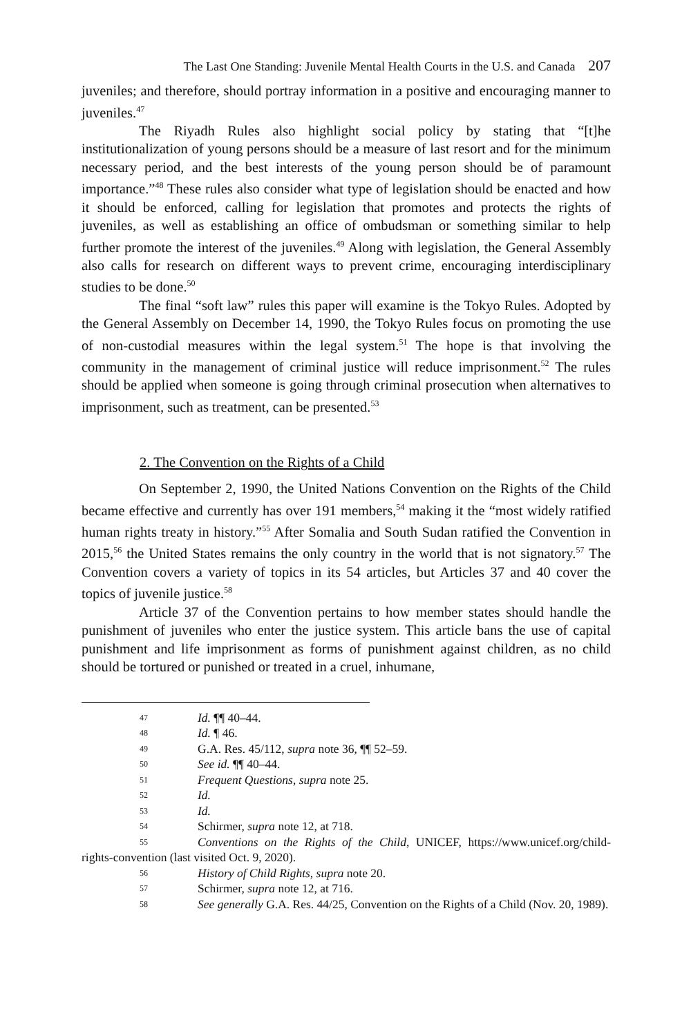The Last One Standing: Juvenile Mental Health Courts in the U.S. and Canada 207
juveniles; and therefore, should portray information in a positive and encouraging manner to juveniles.<sup>47</sup>
The Riyadh Rules also highlight social policy by stating that “[t]he institutionalization of young persons should be a measure of last resort and for the minimum necessary period, and the best interests of the young person should be of paramount importance.”<sup>48</sup> These rules also consider what type of legislation should be enacted and how it should be enforced, calling for legislation that promotes and protects the rights of juveniles, as well as establishing an office of ombudsman or something similar to help further promote the interest of the juveniles.<sup>49</sup> Along with legislation, the General Assembly also calls for research on different ways to prevent crime, encouraging interdisciplinary studies to be done.<sup>50</sup>
The final “soft law” rules this paper will examine is the Tokyo Rules. Adopted by the General Assembly on December 14, 1990, the Tokyo Rules focus on promoting the use of non-custodial measures within the legal system.<sup>51</sup> The hope is that involving the community in the management of criminal justice will reduce imprisonment.<sup>52</sup> The rules should be applied when someone is going through criminal prosecution when alternatives to imprisonment, such as treatment, can be presented.<sup>53</sup>
2. The Convention on the Rights of a Child
On September 2, 1990, the United Nations Convention on the Rights of the Child became effective and currently has over 191 members,<sup>54</sup> making it the “most widely ratified human rights treaty in history.”<sup>55</sup> After Somalia and South Sudan ratified the Convention in 2015,<sup>56</sup> the United States remains the only country in the world that is not signatory.<sup>57</sup> The Convention covers a variety of topics in its 54 articles, but Articles 37 and 40 cover the topics of juvenile justice.<sup>58</sup>
Article 37 of the Convention pertains to how member states should handle the punishment of juveniles who enter the justice system. This article bans the use of capital punishment and life imprisonment as forms of punishment against children, as no child should be tortured or punished or treated in a cruel, inhumane,
47 Id. ¶¶ 40–44.
48 Id. ¶ 46.
49 G.A. Res. 45/112, supra note 36, ¶¶ 52–59.
50 See id. ¶¶ 40–44.
51 Frequent Questions, supra note 25.
52 Id.
53 Id.
54 Schirmer, supra note 12, at 718.
55 Conventions on the Rights of the Child, UNICEF, https://www.unicef.org/child-rights-convention (last visited Oct. 9, 2020).
56 History of Child Rights, supra note 20.
57 Schirmer, supra note 12, at 716.
58 See generally G.A. Res. 44/25, Convention on the Rights of a Child (Nov. 20, 1989).